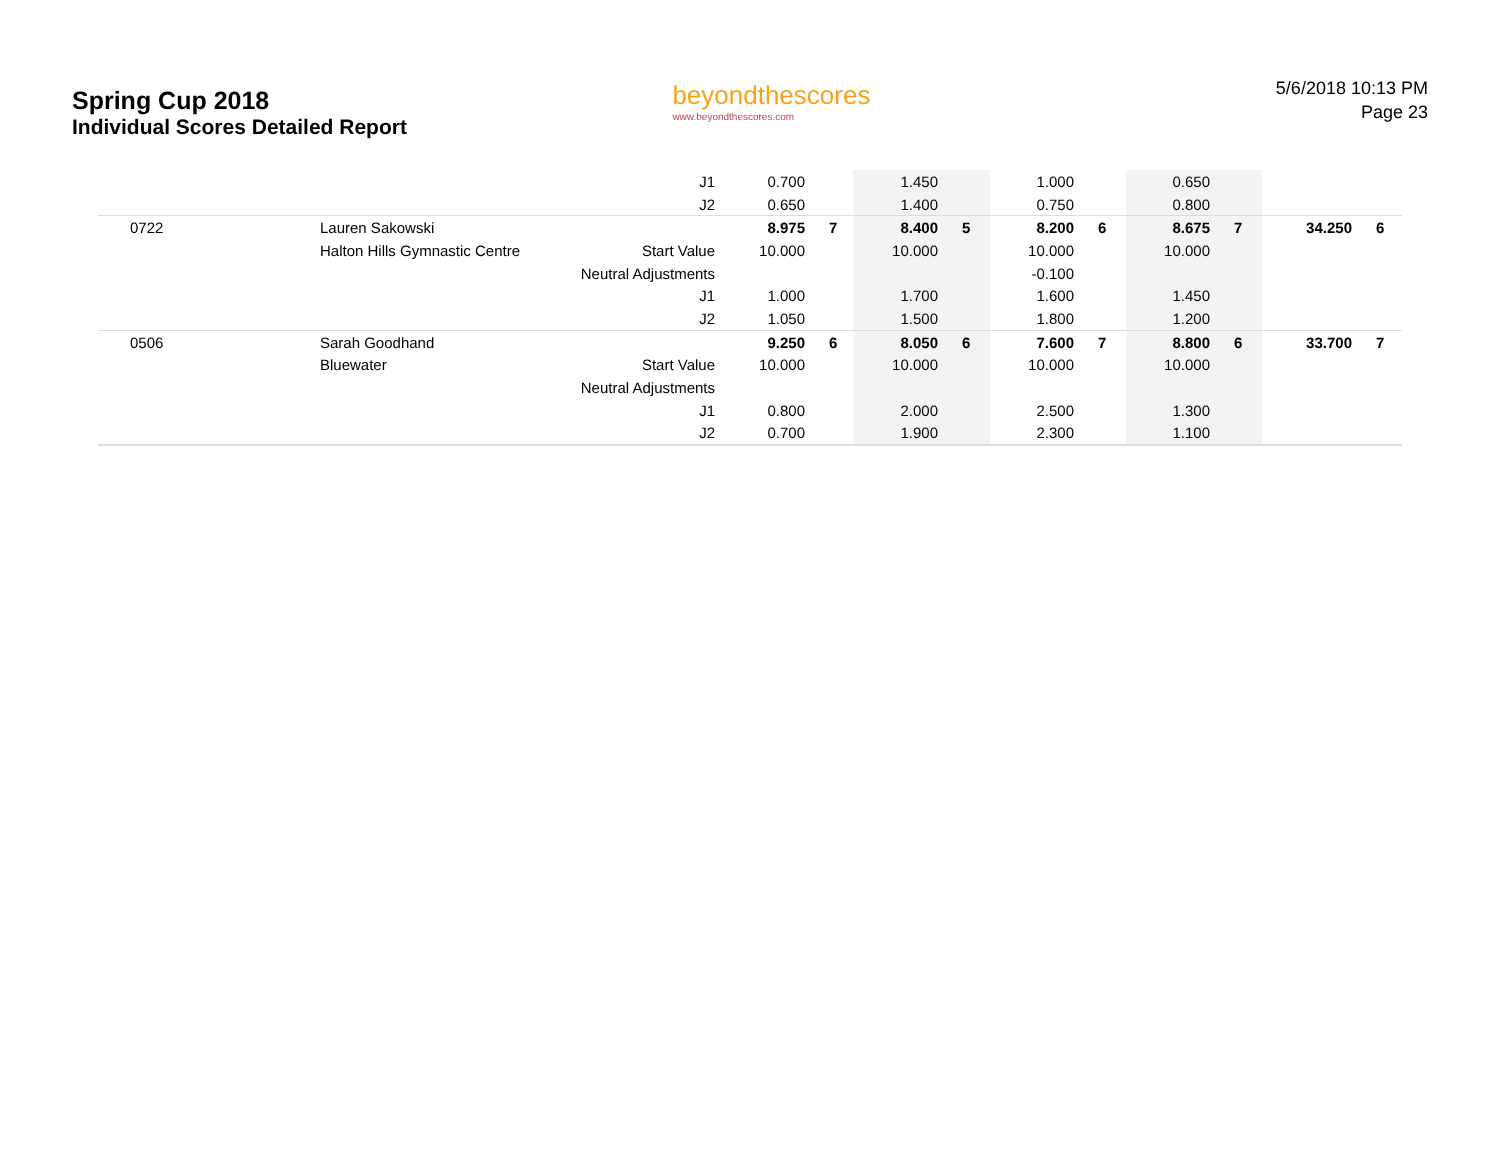Spring Cup 2018
Individual Scores Detailed Report
beyondthescores
www.beyondthescores.com
5/6/2018 10:13 PM
Page 23
| | | J1 | 0.700 | | 1.450 | | 1.000 | | 0.650 | | | |
| | | J2 | 0.650 | | 1.400 | | 0.750 | | 0.800 | | | |
| 0722 | Lauren Sakowski | | 8.975 | 7 | 8.400 | 5 | 8.200 | 6 | 8.675 | 7 | 34.250 | 6 |
| | Halton Hills Gymnastic Centre | Start Value | 10.000 | | 10.000 | | 10.000 | | 10.000 | | | |
| | | Neutral Adjustments | | | | | -0.100 | | | | | |
| | | J1 | 1.000 | | 1.700 | | 1.600 | | 1.450 | | | |
| | | J2 | 1.050 | | 1.500 | | 1.800 | | 1.200 | | | |
| 0506 | Sarah Goodhand | | 9.250 | 6 | 8.050 | 6 | 7.600 | 7 | 8.800 | 6 | 33.700 | 7 |
| | Bluewater | Start Value | 10.000 | | 10.000 | | 10.000 | | 10.000 | | | |
| | | Neutral Adjustments | | | | | | | | | | |
| | | J1 | 0.800 | | 2.000 | | 2.500 | | 1.300 | | | |
| | | J2 | 0.700 | | 1.900 | | 2.300 | | 1.100 | | | |